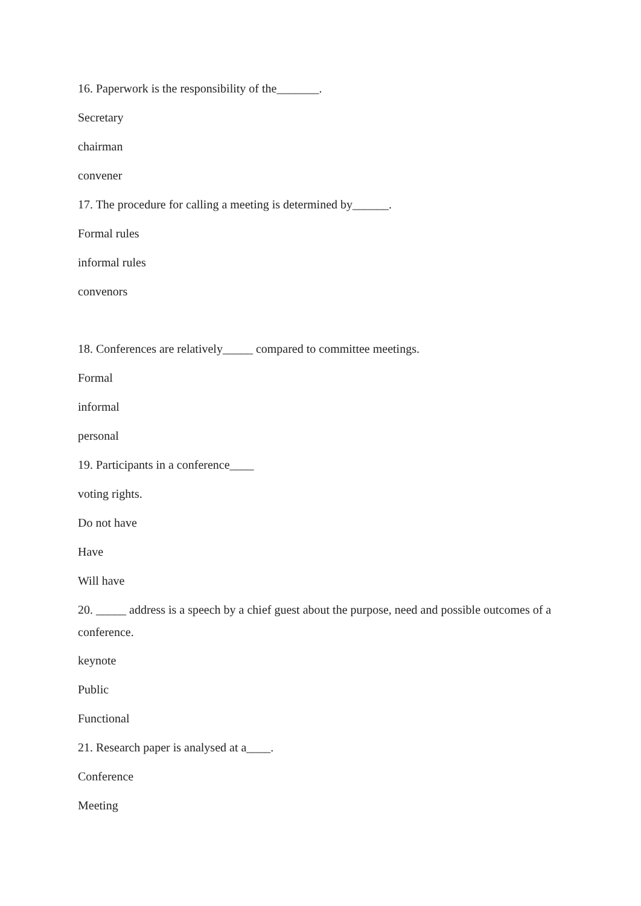16. Paperwork is the responsibility of the_______.
Secretary
chairman
convener
17. The procedure for calling a meeting is determined by______.
Formal rules
informal rules
convenors
18. Conferences are relatively_____ compared to committee meetings.
Formal
informal
personal
19. Participants in a conference____
voting rights.
Do not have
Have
Will have
20. _____ address is a speech by a chief guest about the purpose, need and possible outcomes of a conference.
keynote
Public
Functional
21. Research paper is analysed at a____.
Conference
Meeting